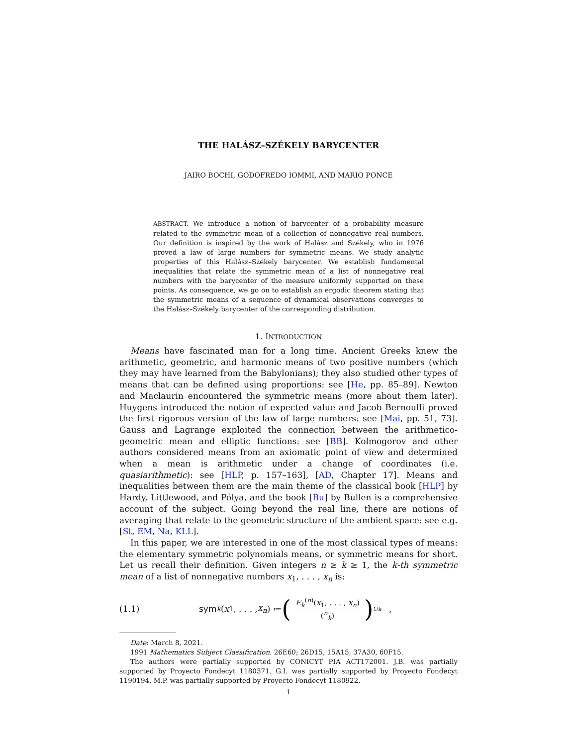THE HALÁSZ–SZÉKELY BARYCENTER
JAIRO BOCHI, GODOFREDO IOMMI, AND MARIO PONCE
ABSTRACT. We introduce a notion of barycenter of a probability measure related to the symmetric mean of a collection of nonnegative real numbers. Our definition is inspired by the work of Halász and Székely, who in 1976 proved a law of large numbers for symmetric means. We study analytic properties of this Halász–Székely barycenter. We establish fundamental inequalities that relate the symmetric mean of a list of nonnegative real numbers with the barycenter of the measure uniformly supported on these points. As consequence, we go on to establish an ergodic theorem stating that the symmetric means of a sequence of dynamical observations converges to the Halász–Székely barycenter of the corresponding distribution.
1. INTRODUCTION
Means have fascinated man for a long time. Ancient Greeks knew the arithmetic, geometric, and harmonic means of two positive numbers (which they may have learned from the Babylonians); they also studied other types of means that can be defined using proportions: see [He, pp. 85–89]. Newton and Maclaurin encountered the symmetric means (more about them later). Huygens introduced the notion of expected value and Jacob Bernoulli proved the first rigorous version of the law of large numbers: see [Mai, pp. 51, 73]. Gauss and Lagrange exploited the connection between the arithmetico-geometric mean and elliptic functions: see [BB]. Kolmogorov and other authors considered means from an axiomatic point of view and determined when a mean is arithmetic under a change of coordinates (i.e. quasiarithmetic): see [HLP, p. 157–163], [AD, Chapter 17]. Means and inequalities between them are the main theme of the classical book [HLP] by Hardy, Littlewood, and Pólya, and the book [Bu] by Bullen is a comprehensive account of the subject. Going beyond the real line, there are notions of averaging that relate to the geometric structure of the ambient space: see e.g. [St, EM, Na, KLL].
In this paper, we are interested in one of the most classical types of means: the elementary symmetric polynomials means, or symmetric means for short. Let us recall their definition. Given integers n ≥ k ≥ 1, the k-th symmetric mean of a list of nonnegative numbers x<sub>1</sub>, . . . , x<sub>n</sub> is:
(1.1) sym<sub>k</sub> (x<sub>1</sub>, . . . , x<sub>n</sub>) ≔ (E<sub>k</sub><sup>(n)</sup>(x<sub>1</sub>, . . . , x<sub>n</sub>) (<sup>n</sup><sub>k</sub>))<sup>1/k</sup> ,
Date: March 8, 2021.
1991 Mathematics Subject Classification. 26E60; 26D15, 15A15, 37A30, 60F15.
The authors were partially supported by CONICYT PIA ACT172001. J.B. was partially supported by Proyecto Fondecyt 1180371. G.I. was partially supported by Proyecto Fondecyt 1190194. M.P. was partially supported by Proyecto Fondecyt 1180922.
1